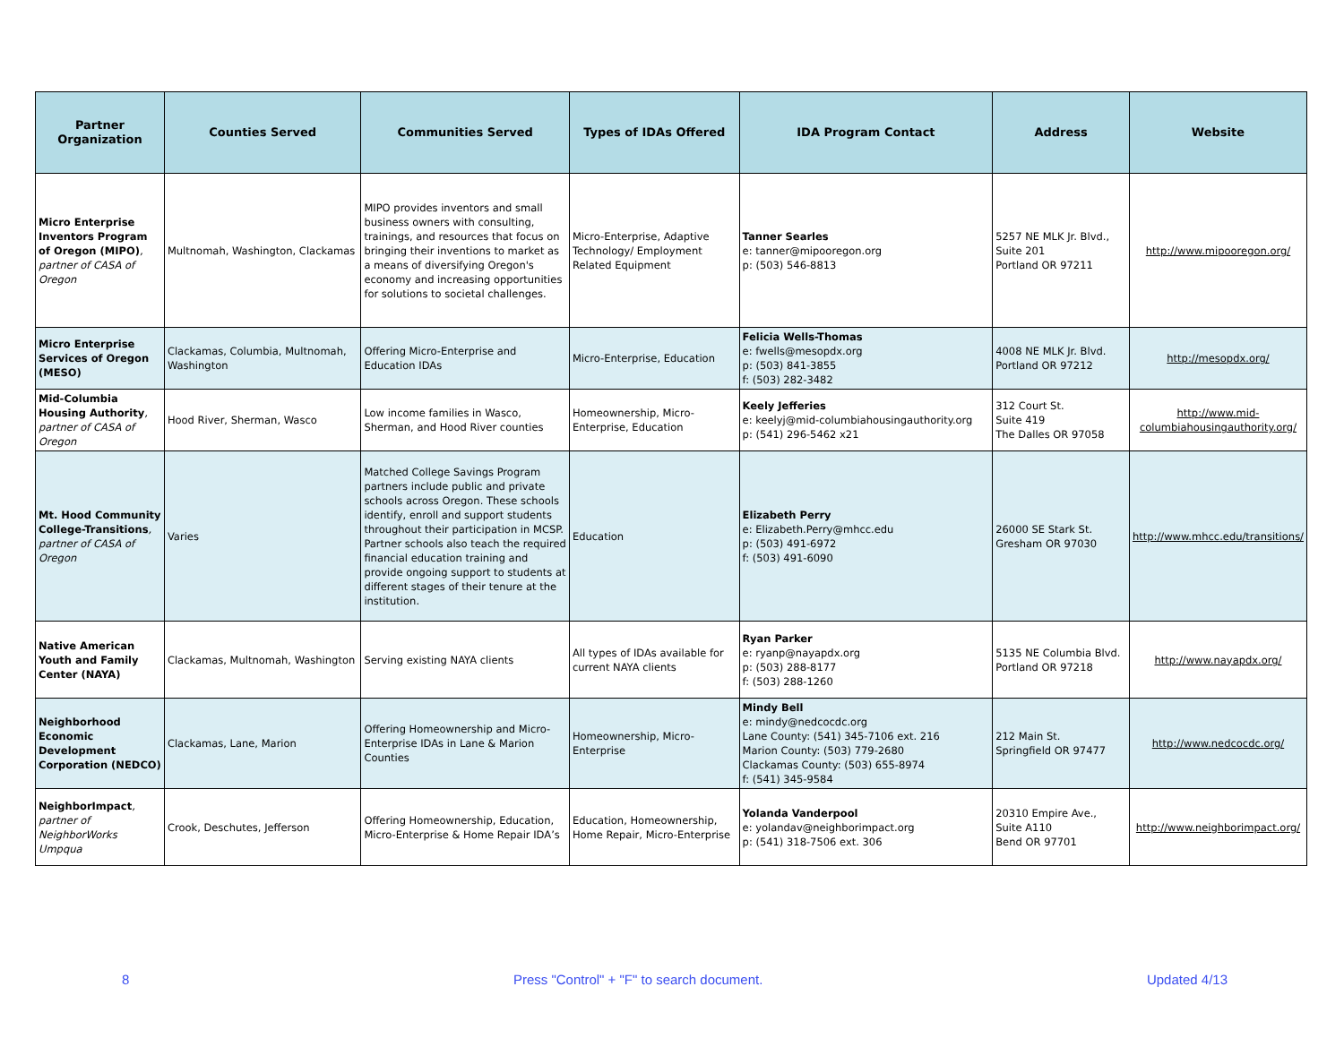| Partner Organization | Counties Served | Communities Served | Types of IDAs Offered | IDA Program Contact | Address | Website |
| --- | --- | --- | --- | --- | --- | --- |
| Micro Enterprise Inventors Program of Oregon (MIPO) , partner of CASA of Oregon | Multnomah, Washington, Clackamas | MIPO provides inventors and small business owners with consulting, trainings, and resources that focus on bringing their inventions to market as a means of diversifying Oregon's economy and increasing opportunities for solutions to societal challenges. | Micro-Enterprise, Adaptive Technology/ Employment Related Equipment | Tanner Searles e: tanner@mipooregon.org p: (503) 546-8813 | 5257 NE MLK Jr. Blvd., Suite 201 Portland OR 97211 | http://www.mipooregon.org/ |
| Micro Enterprise Services of Oregon (MESO) | Clackamas, Columbia, Multnomah, Washington | Offering Micro-Enterprise and Education IDAs | Micro-Enterprise, Education | Felicia Wells-Thomas e: fwells@mesopdx.org p: (503) 841-3855 f: (503) 282-3482 | 4008 NE MLK Jr. Blvd. Portland OR 97212 | http://mesopdx.org/ |
| Mid-Columbia Housing Authority , partner of CASA of Oregon | Hood River, Sherman, Wasco | Low income families in Wasco, Sherman, and Hood River counties | Homeownership, Micro-Enterprise, Education | Keely Jefferies e: keelyj@mid-columbiahousingauthority.org p: (541) 296-5462 x21 | 312 Court St. Suite 419 The Dalles OR 97058 | http://www.mid-columbiahousingauthority.org/ |
| Mt. Hood Community College-Transitions , partner of CASA of Oregon | Varies | Matched College Savings Program partners include public and private schools across Oregon. These schools identify, enroll and support students throughout their participation in MCSP. Partner schools also teach the required financial education training and provide ongoing support to students at different stages of their tenure at the institution. | Education | Elizabeth Perry e: Elizabeth.Perry@mhcc.edu p: (503) 491-6972 f: (503) 491-6090 | 26000 SE Stark St. Gresham OR 97030 | http://www.mhcc.edu/transitions/ |
| Native American Youth and Family Center (NAYA) | Clackamas, Multnomah, Washington | Serving existing NAYA clients | All types of IDAs available for current NAYA clients | Ryan Parker e: ryanp@nayapdx.org p: (503) 288-8177 f: (503) 288-1260 | 5135 NE Columbia Blvd. Portland OR 97218 | http://www.nayapdx.org/ |
| Neighborhood Economic Development Corporation (NEDCO) | Clackamas, Lane, Marion | Offering Homeownership and Micro-Enterprise IDAs in Lane & Marion Counties | Homeownership, Micro-Enterprise | Mindy Bell e: mindy@nedcocdc.org Lane County: (541) 345-7106 ext. 216 Marion County: (503) 779-2680 Clackamas County: (503) 655-8974 f: (541) 345-9584 | 212 Main St. Springfield OR 97477 | http://www.nedcocdc.org/ |
| NeighborImpact , partner of NeighborWorks Umpqua | Crook, Deschutes, Jefferson | Offering Homeownership, Education, Micro-Enterprise & Home Repair IDA’s | Education, Homeownership, Home Repair, Micro-Enterprise | Yolanda Vanderpool e: yolandav@neighborimpact.org p: (541) 318-7506 ext. 306 | 20310 Empire Ave., Suite A110 Bend OR 97701 | http://www.neighborimpact.org/ |
8 Press "Control" + "F" to search document. Updated 4/13